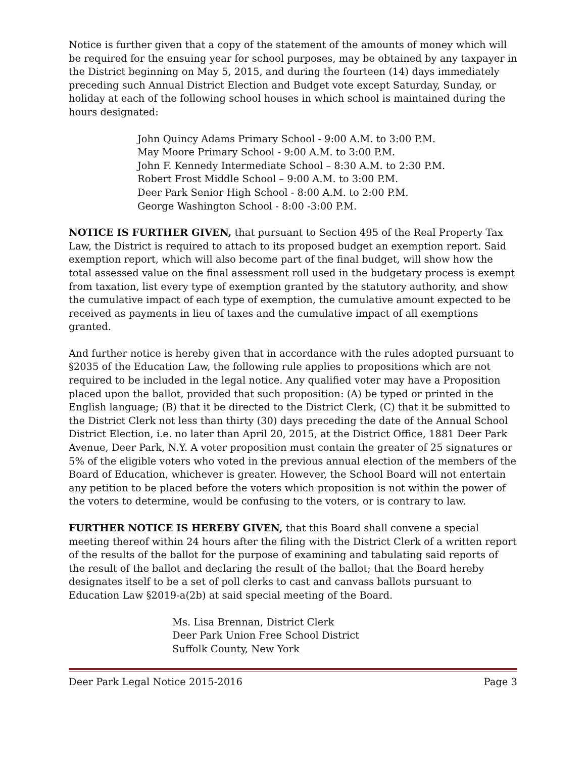Notice is further given that a copy of the statement of the amounts of money which will be required for the ensuing year for school purposes, may be obtained by any taxpayer in the District beginning on May 5, 2015, and during the fourteen (14) days immediately preceding such Annual District Election and Budget vote except Saturday, Sunday, or holiday at each of the following school houses in which school is maintained during the hours designated:
John Quincy Adams Primary School - 9:00 A.M. to 3:00 P.M.
May Moore Primary School - 9:00 A.M. to 3:00 P.M.
John F. Kennedy Intermediate School – 8:30 A.M. to 2:30 P.M.
Robert Frost Middle School – 9:00 A.M. to 3:00 P.M.
Deer Park Senior High School - 8:00 A.M. to 2:00 P.M.
George Washington School - 8:00 -3:00 P.M.
NOTICE IS FURTHER GIVEN, that pursuant to Section 495 of the Real Property Tax Law, the District is required to attach to its proposed budget an exemption report. Said exemption report, which will also become part of the final budget, will show how the total assessed value on the final assessment roll used in the budgetary process is exempt from taxation, list every type of exemption granted by the statutory authority, and show the cumulative impact of each type of exemption, the cumulative amount expected to be received as payments in lieu of taxes and the cumulative impact of all exemptions granted.
And further notice is hereby given that in accordance with the rules adopted pursuant to §2035 of the Education Law, the following rule applies to propositions which are not required to be included in the legal notice. Any qualified voter may have a Proposition placed upon the ballot, provided that such proposition: (A) be typed or printed in the English language; (B) that it be directed to the District Clerk, (C) that it be submitted to the District Clerk not less than thirty (30) days preceding the date of the Annual School District Election, i.e. no later than April 20, 2015, at the District Office, 1881 Deer Park Avenue, Deer Park, N.Y. A voter proposition must contain the greater of 25 signatures or 5% of the eligible voters who voted in the previous annual election of the members of the Board of Education, whichever is greater. However, the School Board will not entertain any petition to be placed before the voters which proposition is not within the power of the voters to determine, would be confusing to the voters, or is contrary to law.
FURTHER NOTICE IS HEREBY GIVEN, that this Board shall convene a special meeting thereof within 24 hours after the filing with the District Clerk of a written report of the results of the ballot for the purpose of examining and tabulating said reports of the result of the ballot and declaring the result of the ballot; that the Board hereby designates itself to be a set of poll clerks to cast and canvass ballots pursuant to Education Law §2019-a(2b) at said special meeting of the Board.
Ms. Lisa Brennan, District Clerk
Deer Park Union Free School District
Suffolk County, New York
Deer Park Legal Notice 2015-2016 Page 3